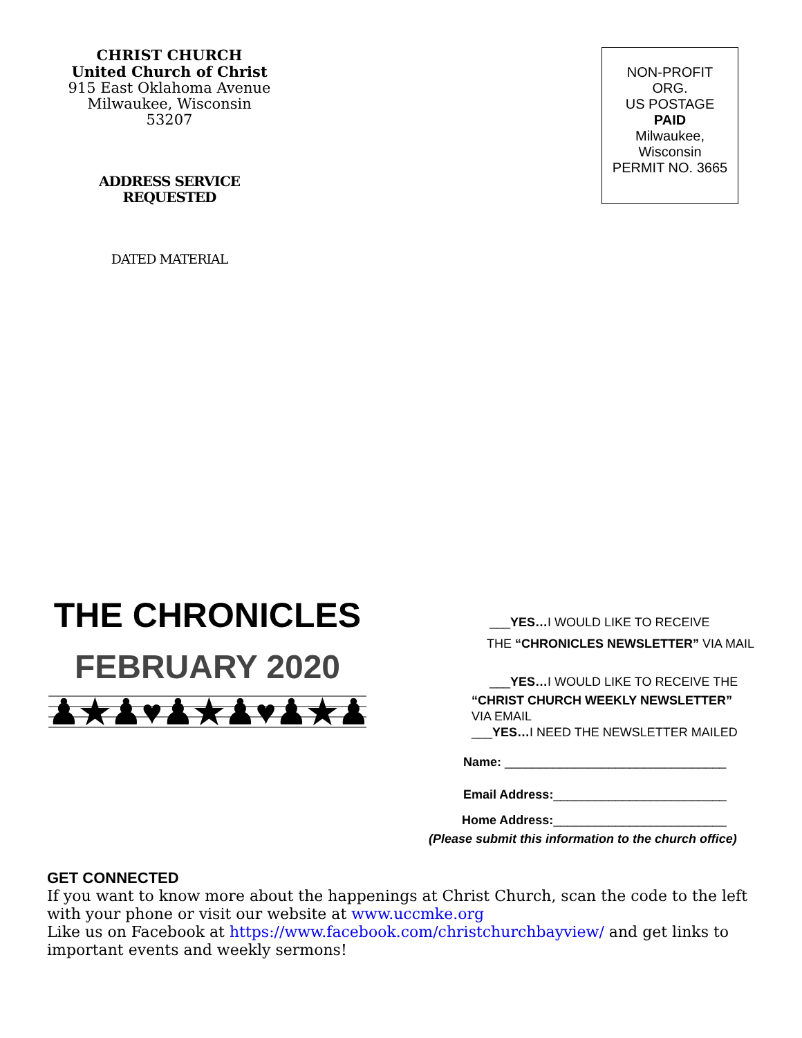CHRIST CHURCH
United Church of Christ
915 East Oklahoma Avenue
Milwaukee, Wisconsin 53207
ADDRESS SERVICE
REQUESTED
DATED MATERIAL
NON-PROFIT
ORG.
US POSTAGE
PAID
Milwaukee,
Wisconsin
PERMIT NO. 3665
THE CHRONICLES
FEBRUARY 2020
♟★♟♥♟★♟♥♟★♟♥♟
___YES…I WOULD LIKE TO RECEIVE
THE “CHRONICLES NEWSLETTER” VIA MAIL
___YES…I WOULD LIKE TO RECEIVE THE
“CHRIST CHURCH WEEKLY NEWSLETTER”
VIA EMAIL
___YES…I NEED THE NEWSLETTER MAILED
Name: ________________________________
Email Address:_________________________
Home Address:_________________________
(Please submit this information to the church office)
GET CONNECTED
If you want to know more about the happenings at Christ Church, scan the code to the left with your phone or visit our website at www.uccmke.org
Like us on Facebook at https://www.facebook.com/christchurchbayview/ and get links to important events and weekly sermons!